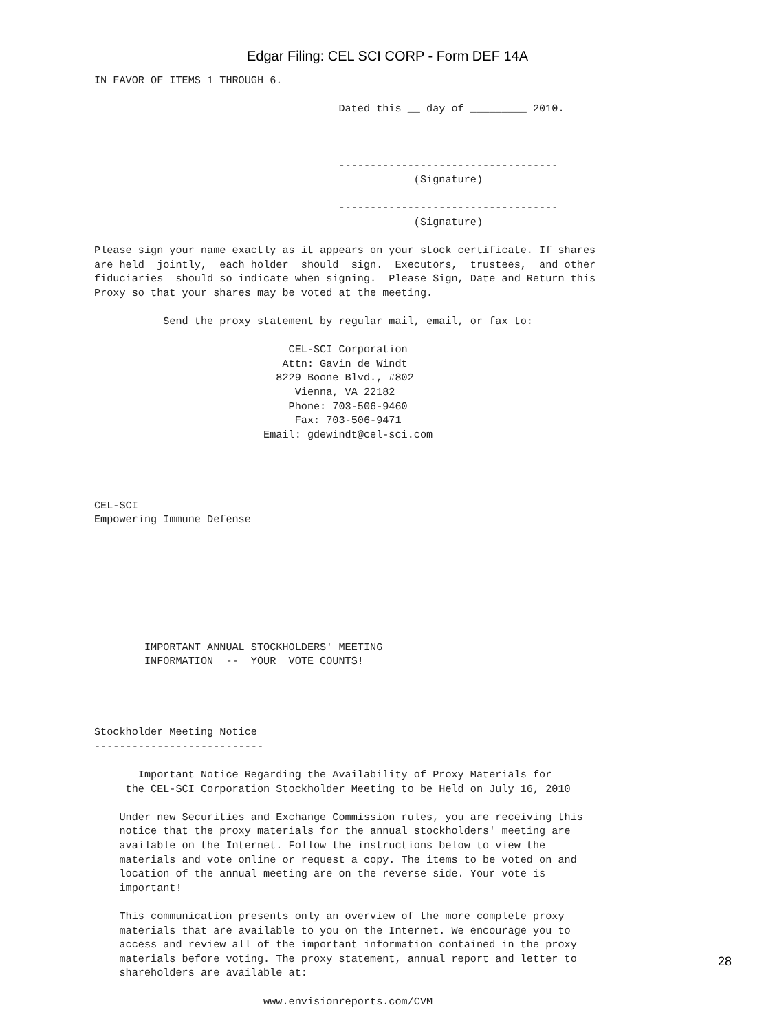Edgar Filing: CEL SCI CORP - Form DEF 14A
IN FAVOR OF ITEMS 1 THROUGH 6.

                                       Dated this __ day of _________ 2010.



                                       -----------------------------------
                                                   (Signature)

                                       -----------------------------------
                                                   (Signature)

Please sign your name exactly as it appears on your stock certificate. If shares
are held  jointly,  each holder  should  sign.  Executors,  trustees,  and other
fiduciaries  should so indicate when signing.  Please Sign, Date and Return this
Proxy so that your shares may be voted at the meeting.

           Send the proxy statement by regular mail, email, or fax to:

                               CEL-SCI Corporation
                              Attn: Gavin de Windt
                             8229 Boone Blvd., #802
                                Vienna, VA 22182
                               Phone: 703-506-9460
                                Fax: 703-506-9471
                           Email: gdewindt@cel-sci.com




CEL-SCI
Empowering Immune Defense








        IMPORTANT ANNUAL STOCKHOLDERS' MEETING
        INFORMATION  --  YOUR  VOTE COUNTS!




Stockholder Meeting Notice
---------------------------

       Important Notice Regarding the Availability of Proxy Materials for
     the CEL-SCI Corporation Stockholder Meeting to be Held on July 16, 2010

    Under new Securities and Exchange Commission rules, you are receiving this
    notice that the proxy materials for the annual stockholders' meeting are
    available on the Internet. Follow the instructions below to view the
    materials and vote online or request a copy. The items to be voted on and
    location of the annual meeting are on the reverse side. Your vote is
    important!

    This communication presents only an overview of the more complete proxy
    materials that are available to you on the Internet. We encourage you to
    access and review all of the important information contained in the proxy
    materials before voting. The proxy statement, annual report and letter to
    shareholders are available at:

                           www.envisionreports.com/CVM
28